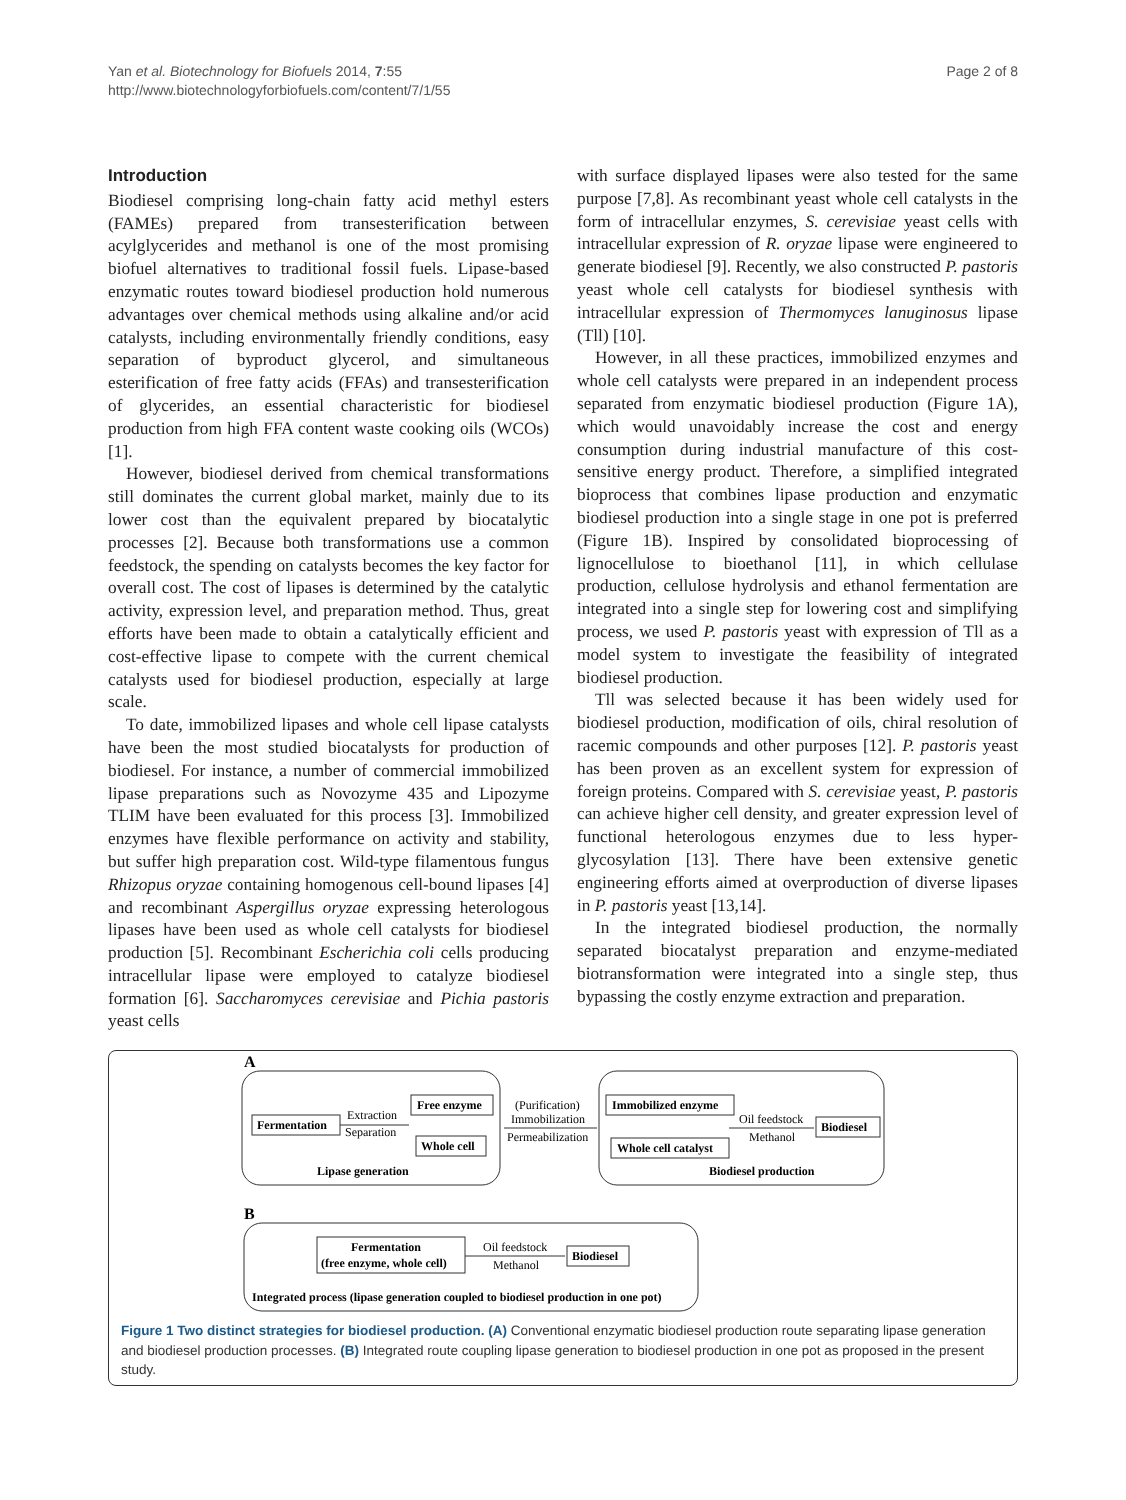Page 2 of 8 Yan et al. Biotechnology for Biofuels 2014, 7:55
http://www.biotechnologyforbiofuels.com/content/7/1/55
Introduction
Biodiesel comprising long-chain fatty acid methyl esters (FAMEs) prepared from transesterification between acylglycerides and methanol is one of the most promising biofuel alternatives to traditional fossil fuels. Lipase-based enzymatic routes toward biodiesel production hold numerous advantages over chemical methods using alkaline and/or acid catalysts, including environmentally friendly conditions, easy separation of byproduct glycerol, and simultaneous esterification of free fatty acids (FFAs) and transesterification of glycerides, an essential characteristic for biodiesel production from high FFA content waste cooking oils (WCOs) [1].
However, biodiesel derived from chemical transformations still dominates the current global market, mainly due to its lower cost than the equivalent prepared by biocatalytic processes [2]. Because both transformations use a common feedstock, the spending on catalysts becomes the key factor for overall cost. The cost of lipases is determined by the catalytic activity, expression level, and preparation method. Thus, great efforts have been made to obtain a catalytically efficient and cost-effective lipase to compete with the current chemical catalysts used for biodiesel production, especially at large scale.
To date, immobilized lipases and whole cell lipase catalysts have been the most studied biocatalysts for production of biodiesel. For instance, a number of commercial immobilized lipase preparations such as Novozyme 435 and Lipozyme TLIM have been evaluated for this process [3]. Immobilized enzymes have flexible performance on activity and stability, but suffer high preparation cost. Wild-type filamentous fungus Rhizopus oryzae containing homogenous cell-bound lipases [4] and recombinant Aspergillus oryzae expressing heterologous lipases have been used as whole cell catalysts for biodiesel production [5]. Recombinant Escherichia coli cells producing intracellular lipase were employed to catalyze biodiesel formation [6]. Saccharomyces cerevisiae and Pichia pastoris yeast cells
with surface displayed lipases were also tested for the same purpose [7,8]. As recombinant yeast whole cell catalysts in the form of intracellular enzymes, S. cerevisiae yeast cells with intracellular expression of R. oryzae lipase were engineered to generate biodiesel [9]. Recently, we also constructed P. pastoris yeast whole cell catalysts for biodiesel synthesis with intracellular expression of Thermomyces lanuginosus lipase (Tll) [10].
However, in all these practices, immobilized enzymes and whole cell catalysts were prepared in an independent process separated from enzymatic biodiesel production (Figure 1A), which would unavoidably increase the cost and energy consumption during industrial manufacture of this cost-sensitive energy product. Therefore, a simplified integrated bioprocess that combines lipase production and enzymatic biodiesel production into a single stage in one pot is preferred (Figure 1B). Inspired by consolidated bioprocessing of lignocellulose to bioethanol [11], in which cellulase production, cellulose hydrolysis and ethanol fermentation are integrated into a single step for lowering cost and simplifying process, we used P. pastoris yeast with expression of Tll as a model system to investigate the feasibility of integrated biodiesel production.
Tll was selected because it has been widely used for biodiesel production, modification of oils, chiral resolution of racemic compounds and other purposes [12]. P. pastoris yeast has been proven as an excellent system for expression of foreign proteins. Compared with S. cerevisiae yeast, P. pastoris can achieve higher cell density, and greater expression level of functional heterologous enzymes due to less hyper-glycosylation [13]. There have been extensive genetic engineering efforts aimed at overproduction of diverse lipases in P. pastoris yeast [13,14].
In the integrated biodiesel production, the normally separated biocatalyst preparation and enzyme-mediated biotransformation were integrated into a single step, thus bypassing the costly enzyme extraction and preparation.
A
Fermentation
Extraction
Separation
Free enzyme
Whole cell
Lipase generation
(Purification)
Immobilization
Permeabilization
Immobilized enzyme
Whole cell catalyst
Oil feedstock
Methanol
Biodiesel
Biodiesel production
B
Fermentation
(free enzyme, whole cell)
Oil feedstock
Methanol
Biodiesel
Integrated process (lipase generation coupled to biodiesel production in one pot)
Figure 1 Two distinct strategies for biodiesel production. (A) Conventional enzymatic biodiesel production route separating lipase generation and biodiesel production processes. (B) Integrated route coupling lipase generation to biodiesel production in one pot as proposed in the present study.